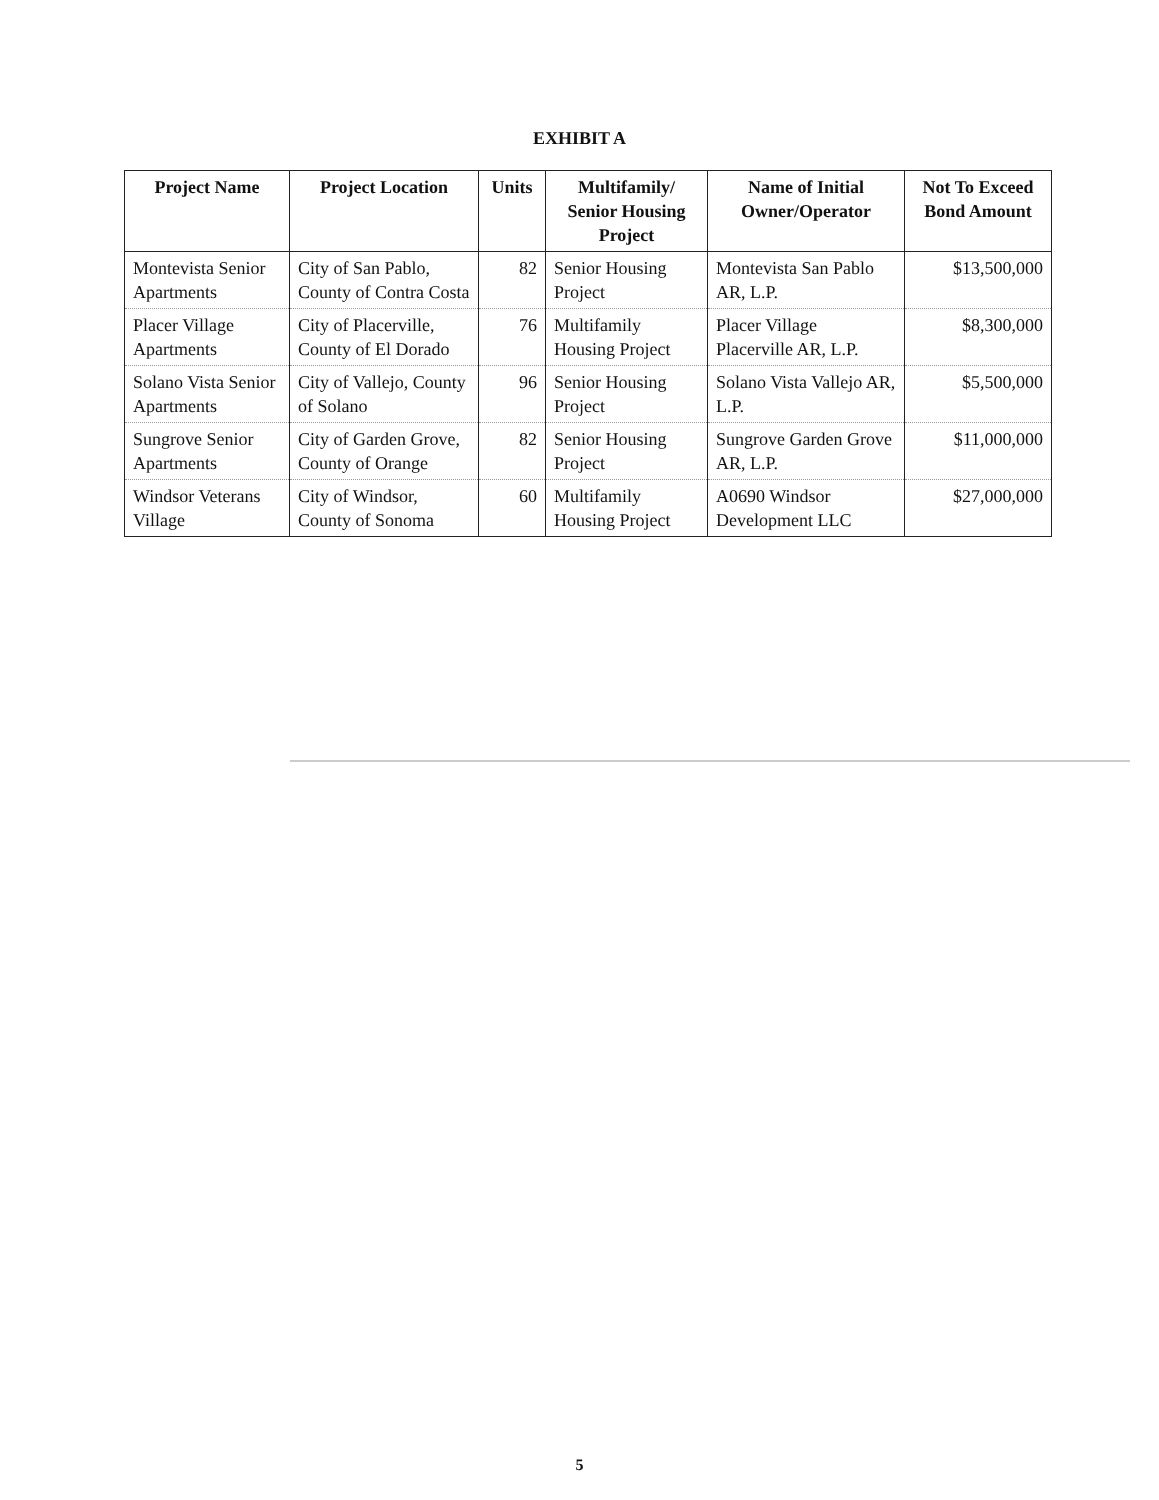EXHIBIT A
| Project Name | Project Location | Units | Multifamily/ Senior Housing Project | Name of Initial Owner/Operator | Not To Exceed Bond Amount |
| --- | --- | --- | --- | --- | --- |
| Montevista Senior Apartments | City of San Pablo, County of Contra Costa | 82 | Senior Housing Project | Montevista San Pablo AR, L.P. | $13,500,000 |
| Placer Village Apartments | City of Placerville, County of El Dorado | 76 | Multifamily Housing Project | Placer Village Placerville AR, L.P. | $8,300,000 |
| Solano Vista Senior Apartments | City of Vallejo, County of Solano | 96 | Senior Housing Project | Solano Vista Vallejo AR, L.P. | $5,500,000 |
| Sungrove Senior Apartments | City of Garden Grove, County of Orange | 82 | Senior Housing Project | Sungrove Garden Grove AR, L.P. | $11,000,000 |
| Windsor Veterans Village | City of Windsor, County of Sonoma | 60 | Multifamily Housing Project | A0690 Windsor Development LLC | $27,000,000 |
5